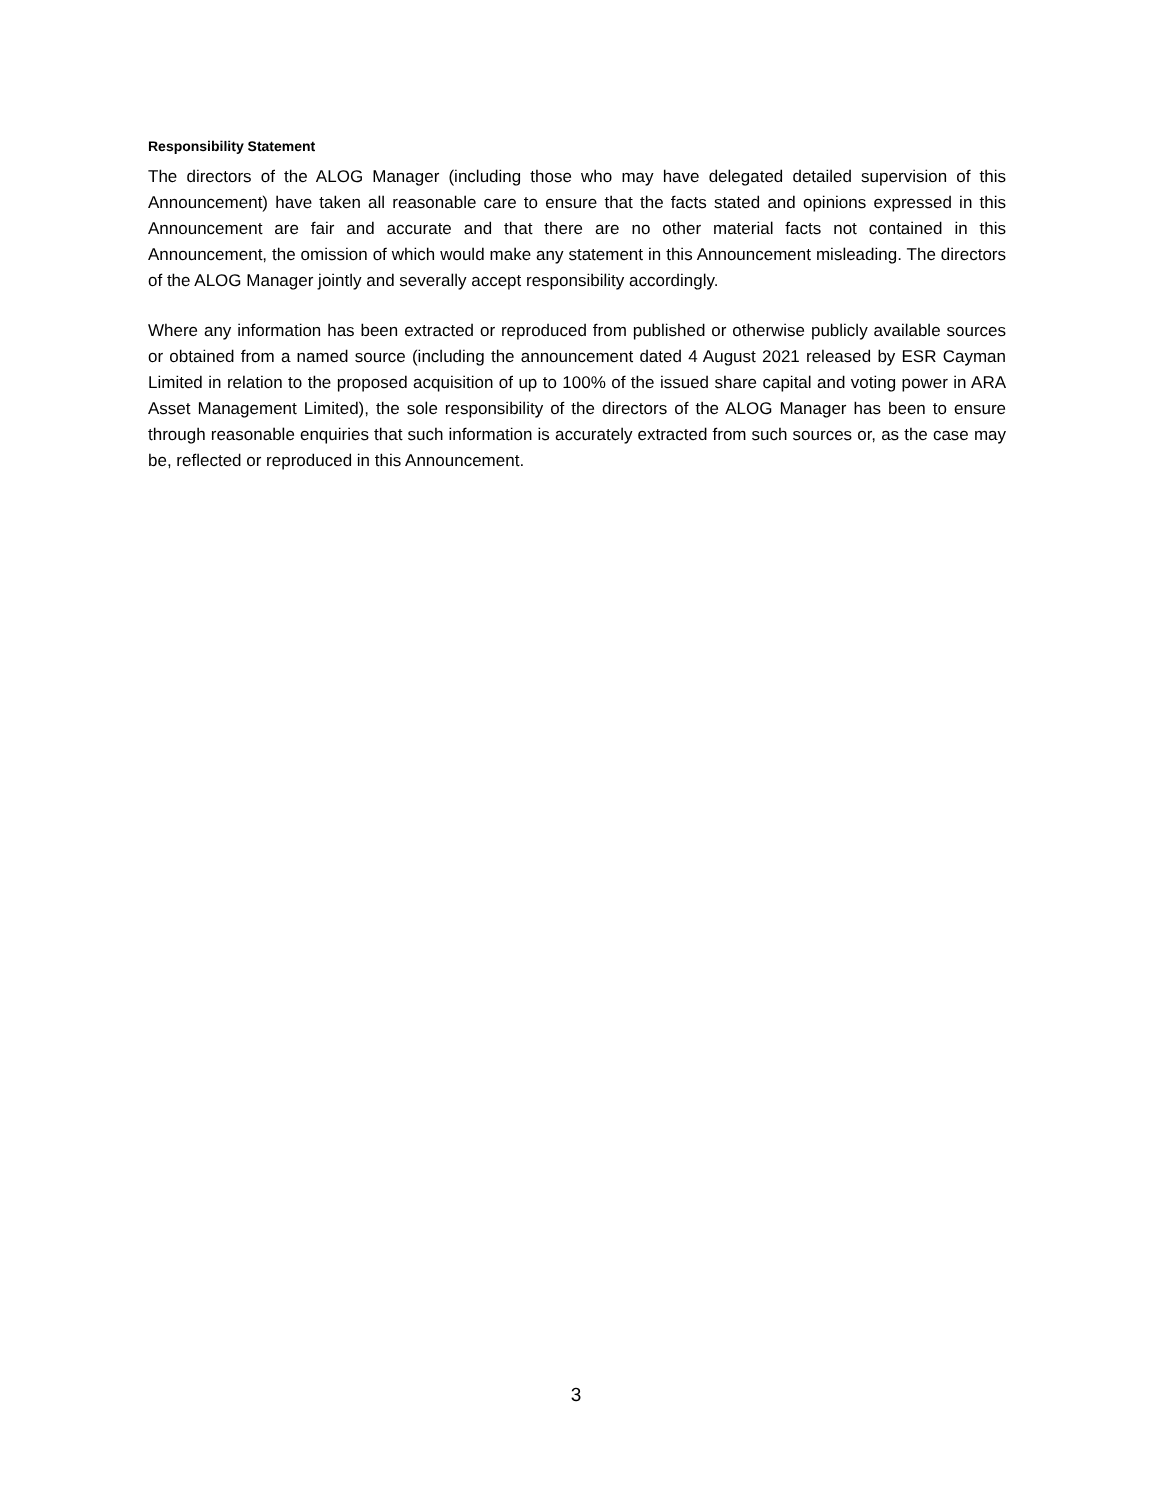Responsibility Statement
The directors of the ALOG Manager (including those who may have delegated detailed supervision of this Announcement) have taken all reasonable care to ensure that the facts stated and opinions expressed in this Announcement are fair and accurate and that there are no other material facts not contained in this Announcement, the omission of which would make any statement in this Announcement misleading. The directors of the ALOG Manager jointly and severally accept responsibility accordingly.
Where any information has been extracted or reproduced from published or otherwise publicly available sources or obtained from a named source (including the announcement dated 4 August 2021 released by ESR Cayman Limited in relation to the proposed acquisition of up to 100% of the issued share capital and voting power in ARA Asset Management Limited), the sole responsibility of the directors of the ALOG Manager has been to ensure through reasonable enquiries that such information is accurately extracted from such sources or, as the case may be, reflected or reproduced in this Announcement.
3